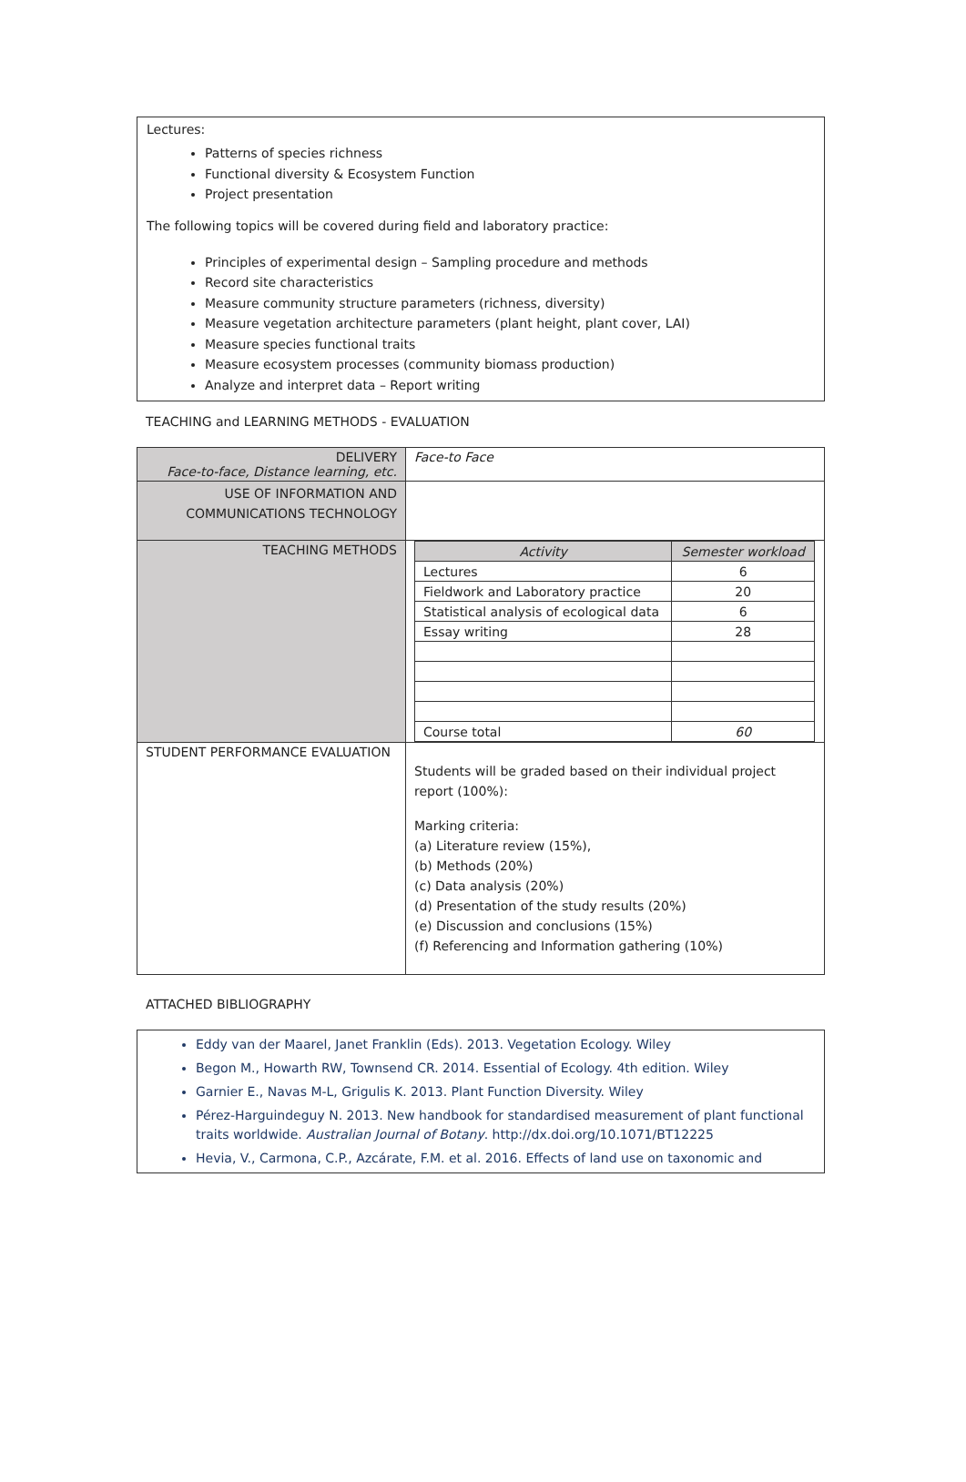Lectures:
Patterns of species richness
Functional diversity & Ecosystem Function
Project presentation
The following topics will be covered during field and laboratory practice:
Principles of experimental design – Sampling procedure and methods
Record site characteristics
Measure community structure parameters (richness, diversity)
Measure vegetation architecture parameters (plant height, plant cover, LAI)
Measure species functional traits
Measure ecosystem processes (community biomass production)
Analyze and interpret data – Report writing
TEACHING and LEARNING METHODS - EVALUATION
| DELIVERY Face-to-face, Distance learning, etc. | Face-to Face |
| USE OF INFORMATION AND COMMUNICATIONS TECHNOLOGY | |
| TEACHING METHODS | / Activity / Semester workload / / --- / --- / / Lectures / 6 / / Fieldwork and Laboratory practice / 20 / / Statistical analysis of ecological data / 6 / / Essay writing / 28 / / Course total / 60 / |
| STUDENT PERFORMANCE EVALUATION | Students will be graded based on their individual project report (100%): Marking criteria: (a) Literature review (15%), (b) Methods (20%) (c) Data analysis (20%) (d) Presentation of the study results (20%) (e) Discussion and conclusions (15%) (f) Referencing and Information gathering (10%) |
ATTACHED BIBLIOGRAPHY
Eddy van der Maarel, Janet Franklin (Eds). 2013. Vegetation Ecology. Wiley
Begon M., Howarth RW, Townsend CR. 2014. Essential of Ecology. 4th edition. Wiley
Garnier E., Navas M-L, Grigulis K. 2013. Plant Function Diversity. Wiley
Pérez-Harguindeguy N. 2013. New handbook for standardised measurement of plant functional traits worldwide. Australian Journal of Botany. http://dx.doi.org/10.1071/BT12225
Hevia, V., Carmona, C.P., Azcárate, F.M. et al. 2016. Effects of land use on taxonomic and